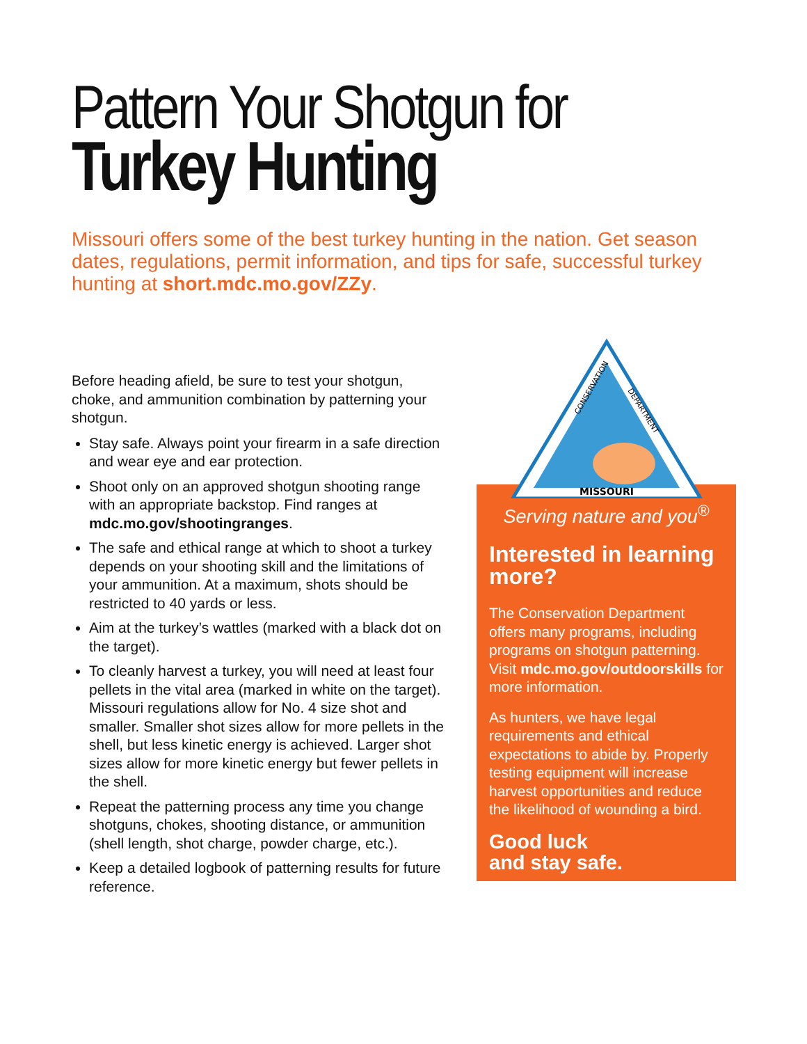Pattern Your Shotgun for
Turkey Hunting
Missouri offers some of the best turkey hunting in the nation. Get season dates, regulations, permit information, and tips for safe, successful turkey hunting at short.mdc.mo.gov/ZZy.
Before heading afield, be sure to test your shotgun, choke, and ammunition combination by patterning your shotgun.
Stay safe. Always point your firearm in a safe direction and wear eye and ear protection.
Shoot only on an approved shotgun shooting range with an appropriate backstop. Find ranges at mdc.mo.gov/shootingranges.
The safe and ethical range at which to shoot a turkey depends on your shooting skill and the limitations of your ammunition. At a maximum, shots should be restricted to 40 yards or less.
Aim at the turkey’s wattles (marked with a black dot on the target).
To cleanly harvest a turkey, you will need at least four pellets in the vital area (marked in white on the target). Missouri regulations allow for No. 4 size shot and smaller. Smaller shot sizes allow for more pellets in the shell, but less kinetic energy is achieved. Larger shot sizes allow for more kinetic energy but fewer pellets in the shell.
Repeat the patterning process any time you change shotguns, chokes, shooting distance, or ammunition (shell length, shot charge, powder charge, etc.).
Keep a detailed logbook of patterning results for future reference.
MISSOURI
CONSERVATION
DEPARTMENT
Serving nature and you<sup>®</sup>
Interested in learning more?
The Conservation Department offers many programs, including programs on shotgun patterning. Visit mdc.mo.gov/outdoorskills for more information.
As hunters, we have legal requirements and ethical expectations to abide by. Properly testing equipment will increase harvest opportunities and reduce the likelihood of wounding a bird.
Good luck
and stay safe.